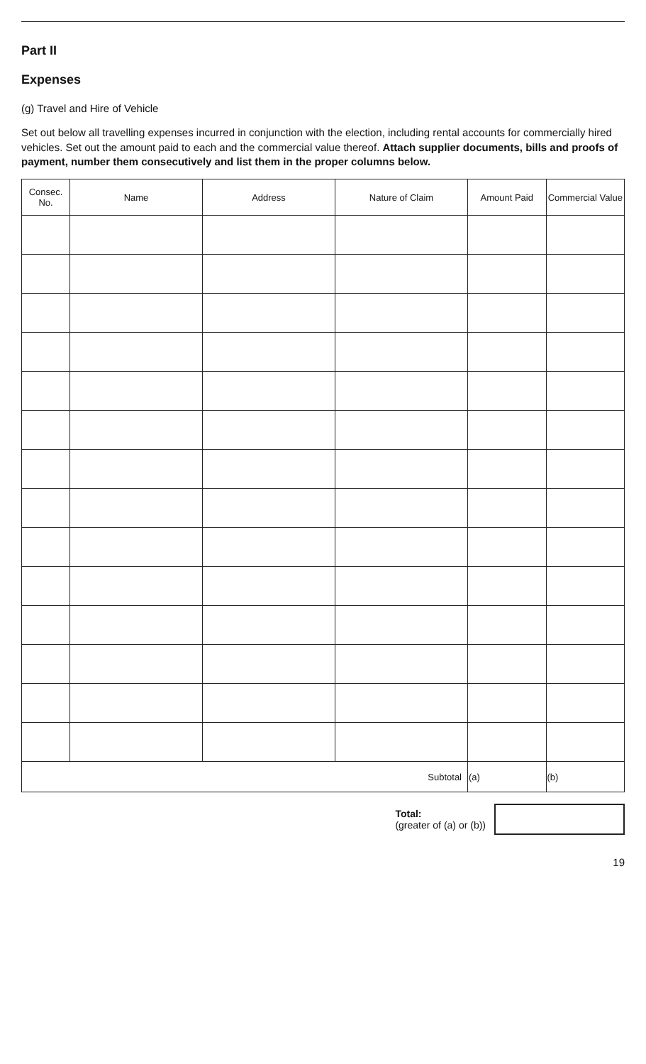Part II
Expenses
(g) Travel and Hire of Vehicle
Set out below all travelling expenses incurred in conjunction with the election, including rental accounts for commercially hired vehicles. Set out the amount paid to each and the commercial value thereof. Attach supplier documents, bills and proofs of payment, number them consecutively and list them in the proper columns below.
| Consec. No. | Name | Address | Nature of Claim | Amount Paid | Commercial Value |
| --- | --- | --- | --- | --- | --- |
| Subtotal | | | | (a) | (b) |
Total:
(greater of (a) or (b))
19